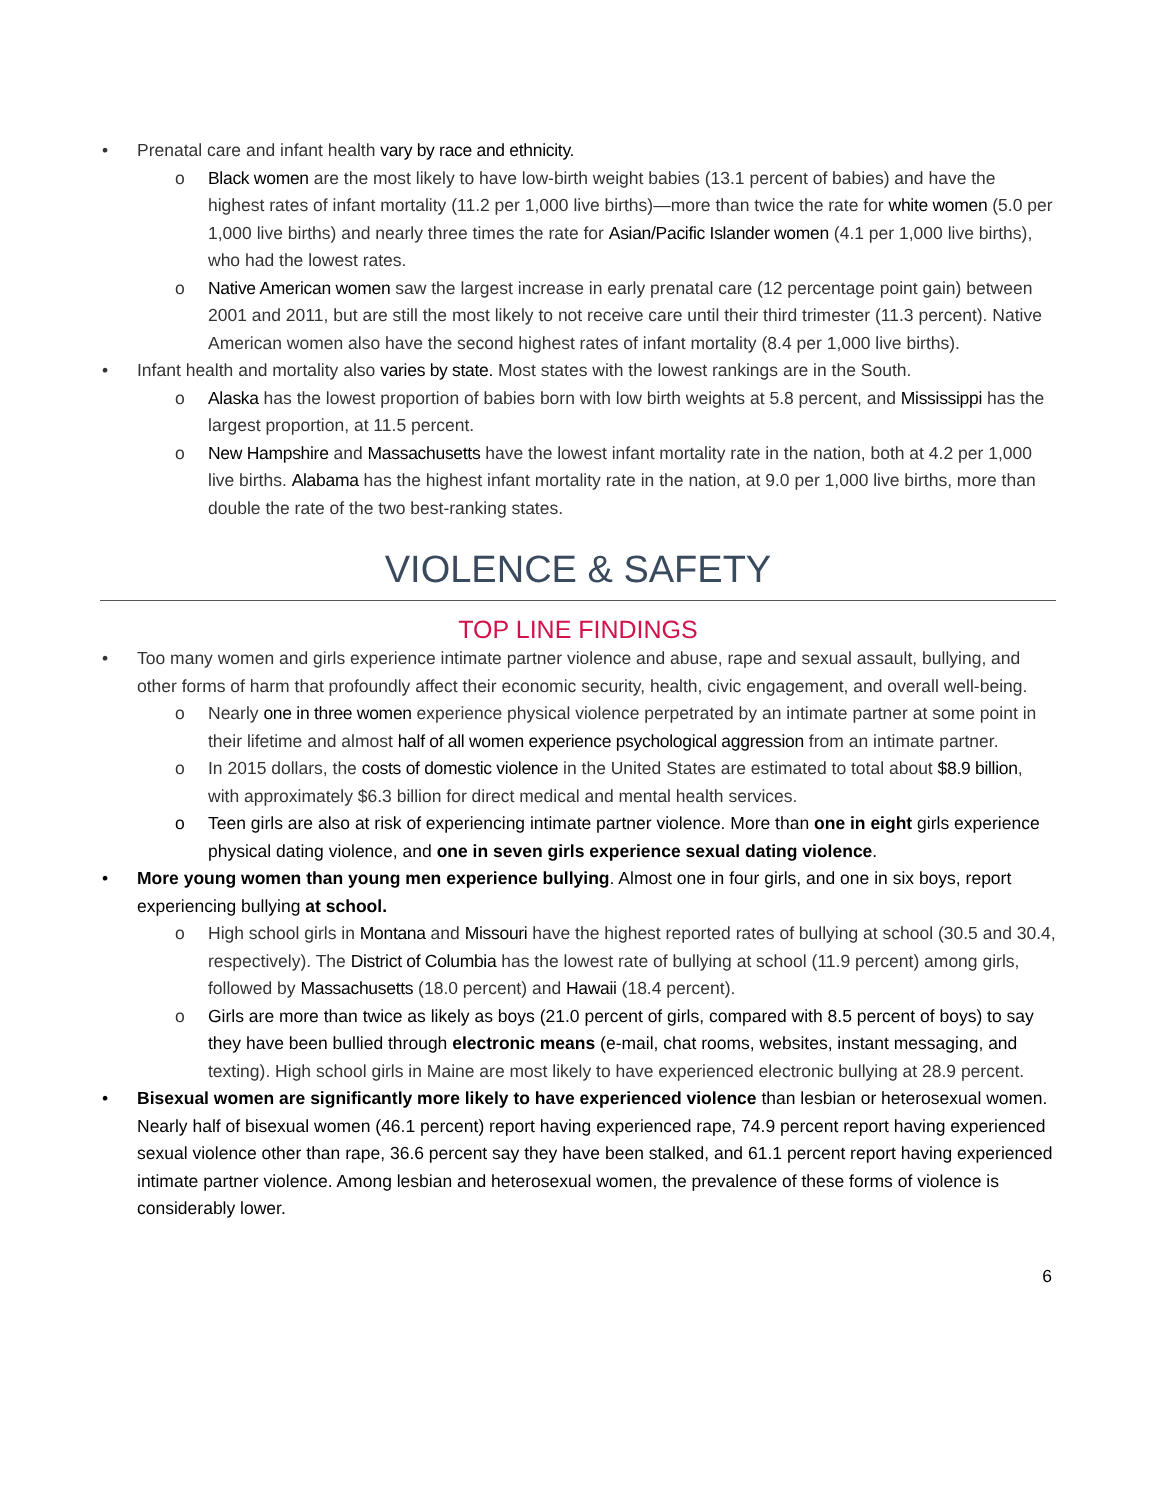• Prenatal care and infant health vary by race and ethnicity.
o Black women are the most likely to have low-birth weight babies (13.1 percent of babies) and have the highest rates of infant mortality (11.2 per 1,000 live births)—more than twice the rate for white women (5.0 per 1,000 live births) and nearly three times the rate for Asian/Pacific Islander women (4.1 per 1,000 live births), who had the lowest rates.
o Native American women saw the largest increase in early prenatal care (12 percentage point gain) between 2001 and 2011, but are still the most likely to not receive care until their third trimester (11.3 percent). Native American women also have the second highest rates of infant mortality (8.4 per 1,000 live births).
• Infant health and mortality also varies by state. Most states with the lowest rankings are in the South.
o Alaska has the lowest proportion of babies born with low birth weights at 5.8 percent, and Mississippi has the largest proportion, at 11.5 percent.
o New Hampshire and Massachusetts have the lowest infant mortality rate in the nation, both at 4.2 per 1,000 live births. Alabama has the highest infant mortality rate in the nation, at 9.0 per 1,000 live births, more than double the rate of the two best-ranking states.
VIOLENCE & SAFETY
TOP LINE FINDINGS
• Too many women and girls experience intimate partner violence and abuse, rape and sexual assault, bullying, and other forms of harm that profoundly affect their economic security, health, civic engagement, and overall well-being.
o Nearly one in three women experience physical violence perpetrated by an intimate partner at some point in their lifetime and almost half of all women experience psychological aggression from an intimate partner.
o In 2015 dollars, the costs of domestic violence in the United States are estimated to total about $8.9 billion, with approximately $6.3 billion for direct medical and mental health services.
o Teen girls are also at risk of experiencing intimate partner violence. More than one in eight girls experience physical dating violence, and one in seven girls experience sexual dating violence.
• More young women than young men experience bullying. Almost one in four girls, and one in six boys, report experiencing bullying at school.
o High school girls in Montana and Missouri have the highest reported rates of bullying at school (30.5 and 30.4, respectively). The District of Columbia has the lowest rate of bullying at school (11.9 percent) among girls, followed by Massachusetts (18.0 percent) and Hawaii (18.4 percent).
o Girls are more than twice as likely as boys (21.0 percent of girls, compared with 8.5 percent of boys) to say they have been bullied through electronic means (e-mail, chat rooms, websites, instant messaging, and texting). High school girls in Maine are most likely to have experienced electronic bullying at 28.9 percent.
• Bisexual women are significantly more likely to have experienced violence than lesbian or heterosexual women. Nearly half of bisexual women (46.1 percent) report having experienced rape, 74.9 percent report having experienced sexual violence other than rape, 36.6 percent say they have been stalked, and 61.1 percent report having experienced intimate partner violence. Among lesbian and heterosexual women, the prevalence of these forms of violence is considerably lower.
6